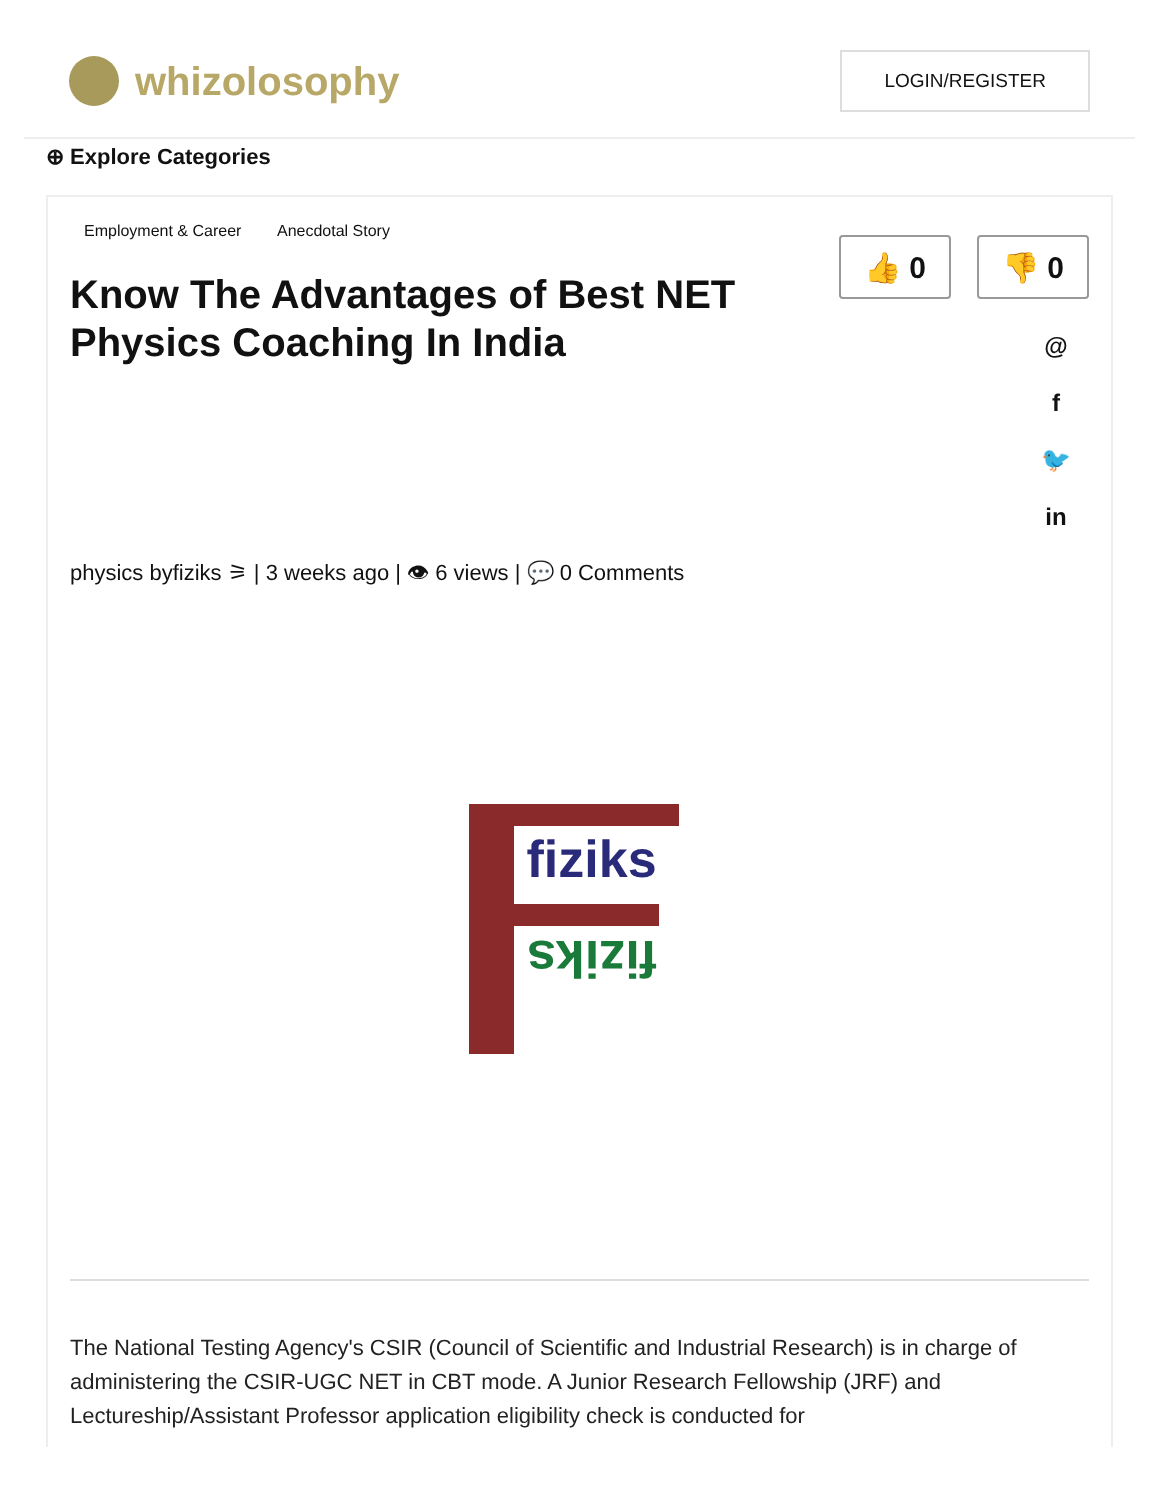whizolosophy
LOGIN/REGISTER
⊕ Explore Categories
Employment & Career Anecdotal Story
Know The Advantages of Best NET Physics Coaching In India
👍 0 👎 0
@
f
🐦
in
physics byfiziks ⚞ | 3 weeks ago | 👁 6 views | 💬 0 Comments
fiziks
fiziks
The National Testing Agency's CSIR (Council of Scientific and Industrial Research) is in charge of administering the CSIR-UGC NET in CBT mode. A Junior Research Fellowship (JRF) and Lectureship/Assistant Professor application eligibility check is conducted for